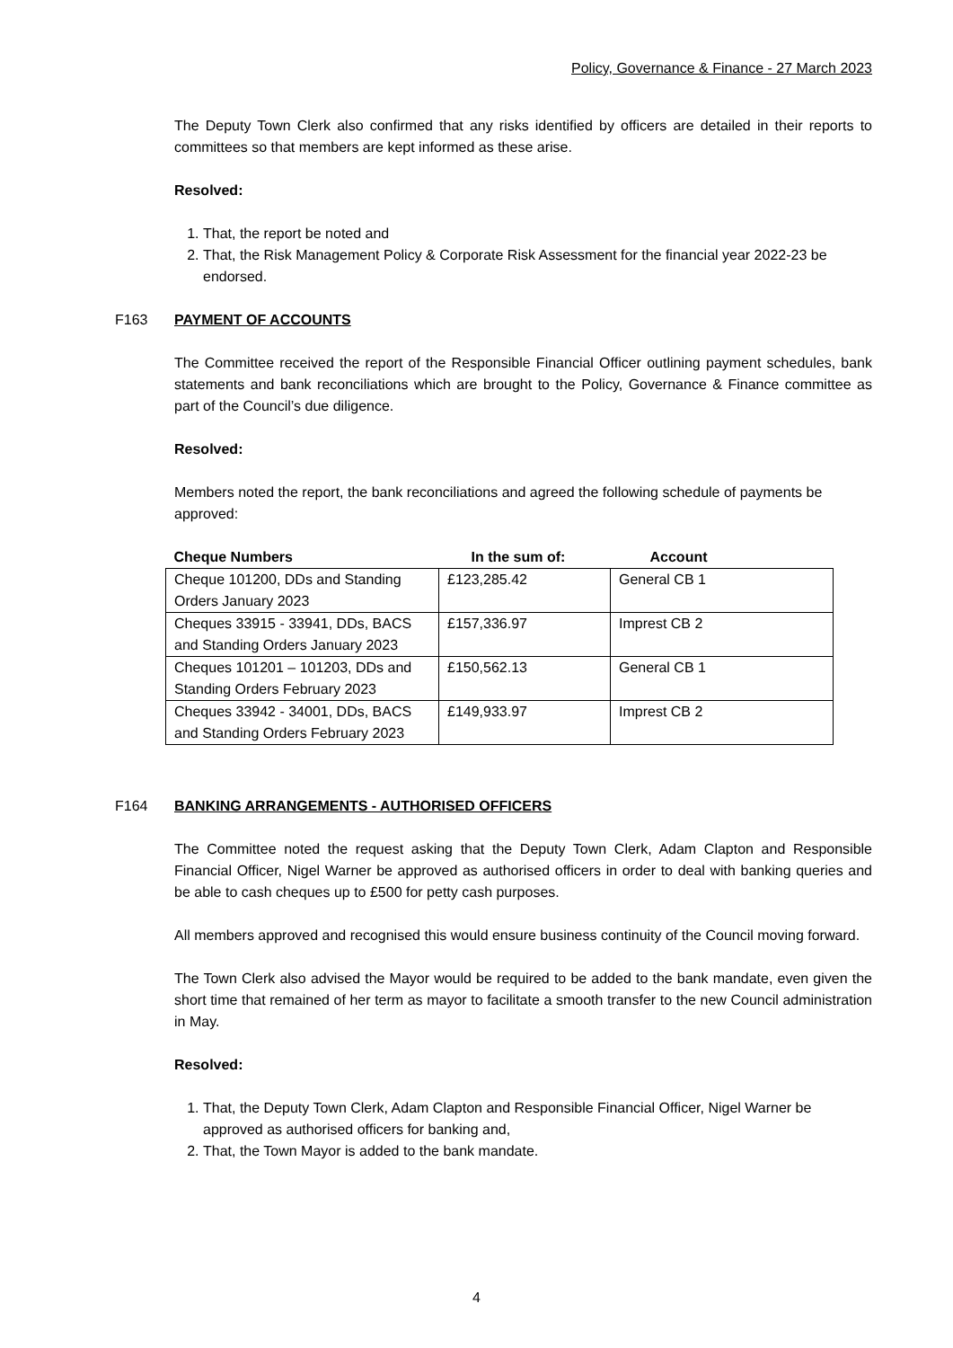Policy, Governance & Finance - 27 March 2023
The Deputy Town Clerk also confirmed that any risks identified by officers are detailed in their reports to committees so that members are kept informed as these arise.
Resolved:
1. That, the report be noted and
2. That, the Risk Management Policy & Corporate Risk Assessment for the financial year 2022-23 be endorsed.
F163 PAYMENT OF ACCOUNTS
The Committee received the report of the Responsible Financial Officer outlining payment schedules, bank statements and bank reconciliations which are brought to the Policy, Governance & Finance committee as part of the Council’s due diligence.
Resolved:
Members noted the report, the bank reconciliations and agreed the following schedule of payments be approved:
| Cheque Numbers | In the sum of: | Account |
| --- | --- | --- |
| Cheque 101200, DDs and Standing Orders January 2023 | £123,285.42 | General CB 1 |
| Cheques 33915 - 33941, DDs, BACS and Standing Orders January 2023 | £157,336.97 | Imprest CB 2 |
| Cheques 101201 – 101203, DDs and Standing Orders February 2023 | £150,562.13 | General CB 1 |
| Cheques 33942 - 34001, DDs, BACS and Standing Orders February 2023 | £149,933.97 | Imprest CB 2 |
F164 BANKING ARRANGEMENTS - AUTHORISED OFFICERS
The Committee noted the request asking that the Deputy Town Clerk, Adam Clapton and Responsible Financial Officer, Nigel Warner be approved as authorised officers in order to deal with banking queries and be able to cash cheques up to £500 for petty cash purposes.
All members approved and recognised this would ensure business continuity of the Council moving forward.
The Town Clerk also advised the Mayor would be required to be added to the bank mandate, even given the short time that remained of her term as mayor to facilitate a smooth transfer to the new Council administration in May.
Resolved:
1. That, the Deputy Town Clerk, Adam Clapton and Responsible Financial Officer, Nigel Warner be approved as authorised officers for banking and,
2. That, the Town Mayor is added to the bank mandate.
4